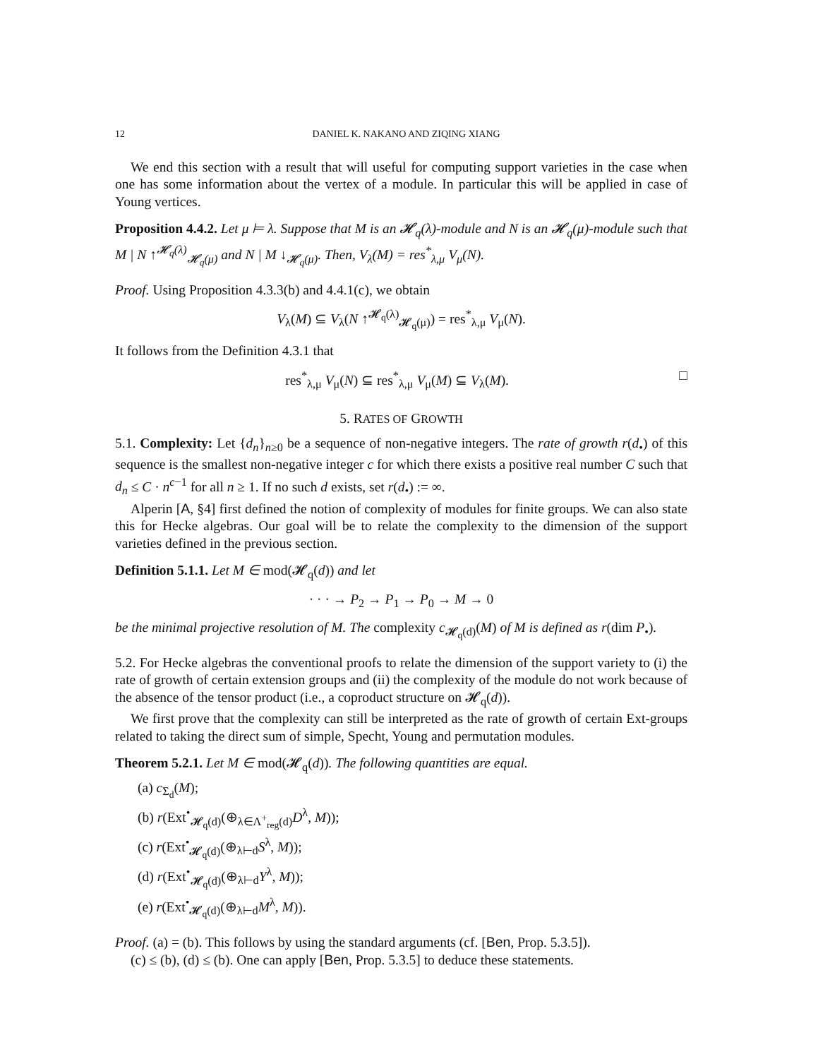12 DANIEL K. NAKANO AND ZIQING XIANG
We end this section with a result that will useful for computing support varieties in the case when one has some information about the vertex of a module. In particular this will be applied in case of Young vertices.
Proposition 4.4.2. Let μ ⊨ λ. Suppose that M is an 𝓗<sub>q</sub>(λ)-module and N is an 𝓗<sub>q</sub>(μ)-module such that M | N ↑<sup>𝓗<sub>q</sub>(λ)</sup><sub>𝓗<sub>q</sub>(μ)</sub> and N | M ↓<sub>𝓗<sub>q</sub>(μ)</sub>. Then, V<sub>λ</sub>(M) = res<sup>*</sup><sub>λ,μ</sub> V<sub>μ</sub>(N).
Proof. Using Proposition 4.3.3(b) and 4.4.1(c), we obtain
V<sub>λ</sub>(M) ⊆ V<sub>λ</sub>(N ↑<sup>𝓗<sub>q</sub>(λ)</sup><sub>𝓗<sub>q</sub>(μ)</sub>) = res<sup>*</sup><sub>λ,μ</sub> V<sub>μ</sub>(N).
It follows from the Definition 4.3.1 that
res<sup>*</sup><sub>λ,μ</sub> V<sub>μ</sub>(N) ⊆ res<sup>*</sup><sub>λ,μ</sub> V<sub>μ</sub>(M) ⊆ V<sub>λ</sub>(M). □
5. RATES OF GROWTH
5.1. Complexity: Let {d<sub>n</sub>}<sub>n≥0</sub> be a sequence of non-negative integers. The rate of growth r(d<sub>•</sub>) of this sequence is the smallest non-negative integer c for which there exists a positive real number C such that d<sub>n</sub> ≤ C · n<sup>c−1</sup> for all n ≥ 1. If no such d exists, set r(d<sub>•</sub>) := ∞.
Alperin [A, §4] first defined the notion of complexity of modules for finite groups. We can also state this for Hecke algebras. Our goal will be to relate the complexity to the dimension of the support varieties defined in the previous section.
Definition 5.1.1. Let M ∈ mod(𝓗<sub>q</sub>(d)) and let
· · · → P<sub>2</sub> → P<sub>1</sub> → P<sub>0</sub> → M → 0
be the minimal projective resolution of M. The complexity c<sub>𝓗<sub>q</sub>(d)</sub>(M) of M is defined as r(dim P<sub>•</sub>).
5.2. For Hecke algebras the conventional proofs to relate the dimension of the support variety to (i) the rate of growth of certain extension groups and (ii) the complexity of the module do not work because of the absence of the tensor product (i.e., a coproduct structure on 𝓗<sub>q</sub>(d)).
We first prove that the complexity can still be interpreted as the rate of growth of certain Ext-groups related to taking the direct sum of simple, Specht, Young and permutation modules.
Theorem 5.2.1. Let M ∈ mod(𝓗<sub>q</sub>(d)). The following quantities are equal.
(a) c<sub>Σ<sub>d</sub></sub>(M);
(b) r(Ext<sup>•</sup><sub>𝓗<sub>q</sub>(d)</sub>(⊕<sub>λ∈Λ<sup>+</sup><sub>reg</sub>(d)</sub>D<sup>λ</sup>, M));
(c) r(Ext<sup>•</sup><sub>𝓗<sub>q</sub>(d)</sub>(⊕<sub>λ⊢d</sub>S<sup>λ</sup>, M));
(d) r(Ext<sup>•</sup><sub>𝓗<sub>q</sub>(d)</sub>(⊕<sub>λ⊢d</sub>Y<sup>λ</sup>, M));
(e) r(Ext<sup>•</sup><sub>𝓗<sub>q</sub>(d)</sub>(⊕<sub>λ⊢d</sub>M<sup>λ</sup>, M)).
Proof. (a) = (b). This follows by using the standard arguments (cf. [Ben, Prop. 5.3.5]).
(c) ≤ (b), (d) ≤ (b). One can apply [Ben, Prop. 5.3.5] to deduce these statements.